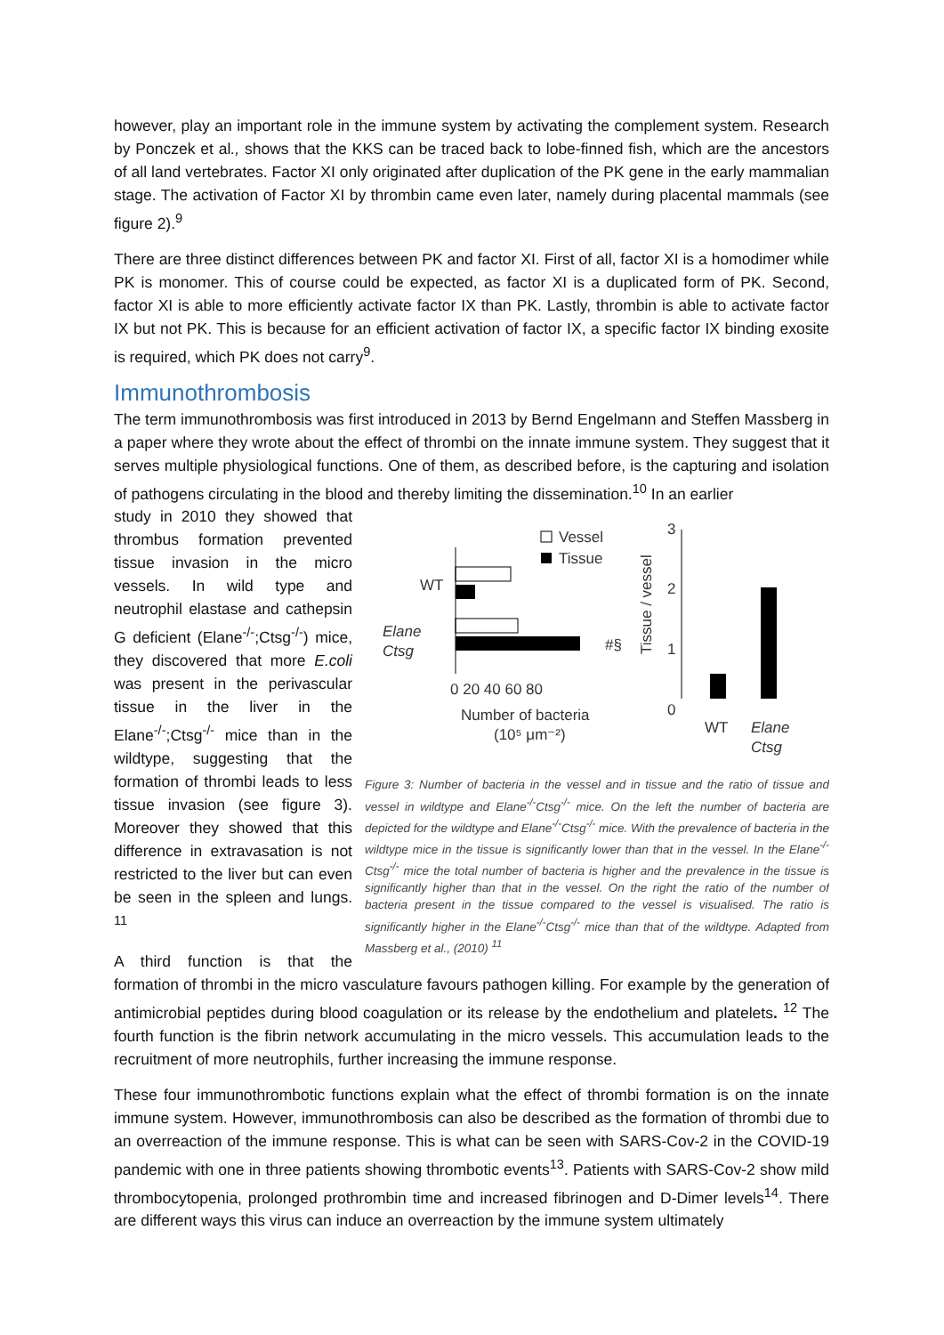however, play an important role in the immune system by activating the complement system. Research by Ponczek et al., shows that the KKS can be traced back to lobe-finned fish, which are the ancestors of all land vertebrates. Factor XI only originated after duplication of the PK gene in the early mammalian stage. The activation of Factor XI by thrombin came even later, namely during placental mammals (see figure 2).<sup>9</sup>
There are three distinct differences between PK and factor XI. First of all, factor XI is a homodimer while PK is monomer. This of course could be expected, as factor XI is a duplicated form of PK. Second, factor XI is able to more efficiently activate factor IX than PK. Lastly, thrombin is able to activate factor IX but not PK. This is because for an efficient activation of factor IX, a specific factor IX binding exosite is required, which PK does not carry<sup>9</sup>.
Immunothrombosis
The term immunothrombosis was first introduced in 2013 by Bernd Engelmann and Steffen Massberg in a paper where they wrote about the effect of thrombi on the innate immune system. They suggest that it serves multiple physiological functions. One of them, as described before, is the capturing and isolation of pathogens circulating in the blood and thereby limiting the dissemination.<sup>10</sup> In an earlier
Vessel
Tissue
WT
Elane
Ctsg
#§
0 20 40 60 80
Number of bacteria
(10⁵ μm⁻²)
Tissue / vessel
3
2
1
0
WT
Elane
Ctsg
Figure 3: Number of bacteria in the vessel and in tissue and the ratio of tissue and vessel in wildtype and Elane<sup>-/-</sup>Ctsg<sup>-/-</sup> mice. On the left the number of bacteria are depicted for the wildtype and Elane<sup>-/-</sup>Ctsg<sup>-/-</sup> mice. With the prevalence of bacteria in the wildtype mice in the tissue is significantly lower than that in the vessel. In the Elane<sup>-/-</sup>Ctsg<sup>-/-</sup> mice the total number of bacteria is higher and the prevalence in the tissue is significantly higher than that in the vessel. On the right the ratio of the number of bacteria present in the tissue compared to the vessel is visualised. The ratio is significantly higher in the Elane<sup>-/-</sup>Ctsg<sup>-/-</sup> mice than that of the wildtype. Adapted from Massberg et al., (2010) <sup>11</sup>
study in 2010 they showed that thrombus formation prevented tissue invasion in the micro vessels. In wild type and neutrophil elastase and cathepsin G deficient (Elane<sup>-/-</sup>;Ctsg<sup>-/-</sup>) mice, they discovered that more E.coli was present in the perivascular tissue in the liver in the Elane<sup>-/-</sup>;Ctsg<sup>-/-</sup> mice than in the wildtype, suggesting that the formation of thrombi leads to less tissue invasion (see figure 3). Moreover they showed that this difference in extravasation is not restricted to the liver but can even be seen in the spleen and lungs. <sup>11</sup>
A third function is that the formation of thrombi in the micro vasculature favours pathogen killing. For example by the generation of antimicrobial peptides during blood coagulation or its release by the endothelium and platelets. <sup>12</sup> The fourth function is the fibrin network accumulating in the micro vessels. This accumulation leads to the recruitment of more neutrophils, further increasing the immune response.
These four immunothrombotic functions explain what the effect of thrombi formation is on the innate immune system. However, immunothrombosis can also be described as the formation of thrombi due to an overreaction of the immune response. This is what can be seen with SARS-Cov-2 in the COVID-19 pandemic with one in three patients showing thrombotic events<sup>13</sup>. Patients with SARS-Cov-2 show mild thrombocytopenia, prolonged prothrombin time and increased fibrinogen and D-Dimer levels<sup>14</sup>. There are different ways this virus can induce an overreaction by the immune system ultimately